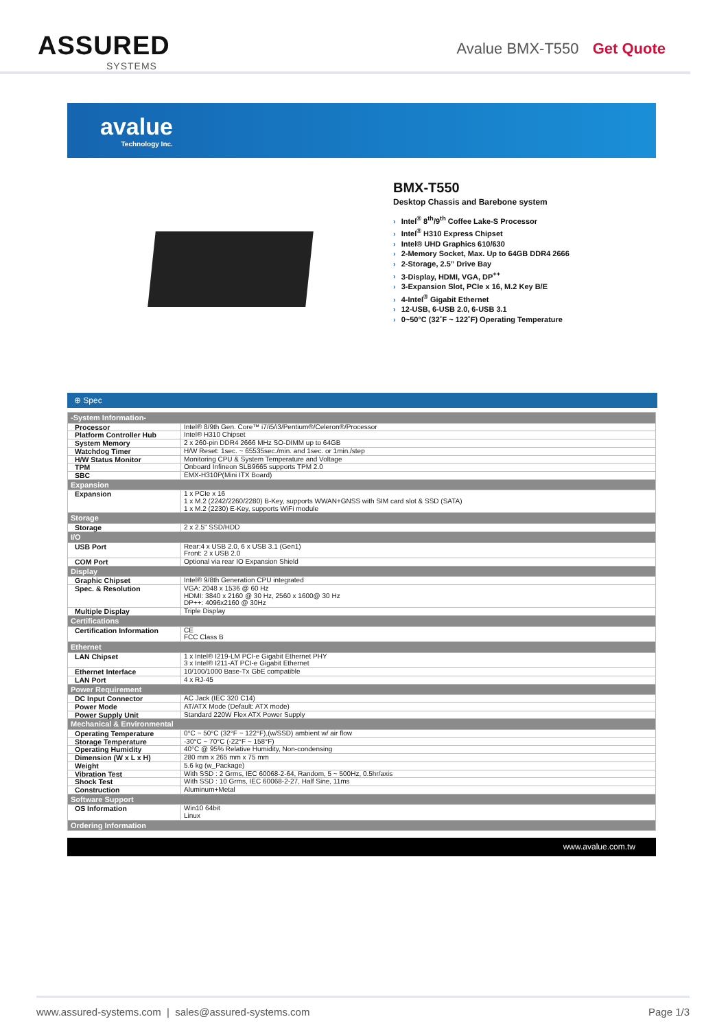ASSURED
SYSTEMS
Avalue BMX-T550 Get Quote
avalue
Technology Inc.
BMX-T550
Desktop Chassis and Barebone system
› Intel<sup>®</sup> 8<sup>th</sup>/9<sup>th</sup> Coffee Lake-S Processor
› Intel<sup>®</sup> H310 Express Chipset
› Intel® UHD Graphics 610/630
› 2-Memory Socket, Max. Up to 64GB DDR4 2666
› 2-Storage, 2.5” Drive Bay
› 3-Display, HDMI, VGA, DP<sup>++</sup>
› 3-Expansion Slot, PCIe x 16, M.2 Key B/E
› 4-Intel<sup>®</sup> Gigabit Ethernet
› 12-USB, 6-USB 2.0, 6-USB 3.1
› 0~50°C (32˚F ~ 122˚F) Operating Temperature
⊕ Spec
| -System Information- | |
| --- | --- |
| Processor | Intel® 8/9th Gen. Core™ i7/i5/i3/Pentium®/Celeron®/Processor |
| Platform Controller Hub | Intel® H310 Chipset |
| System Memory | 2 x 260-pin DDR4 2666 MHz SO-DIMM up to 64GB |
| Watchdog Timer | H/W Reset: 1sec. ~ 65535sec./min. and 1sec. or 1min./step |
| H/W Status Monitor | Monitoring CPU & System Temperature and Voltage |
| TPM | Onboard Infineon SLB9665 supports TPM 2.0 |
| SBC | EMX-H310P(Mini ITX Board) |
| Expansion | |
| Expansion | 1 x PCIe x 16 1 x M.2 (2242/2260/2280) B-Key, supports WWAN+GNSS with SIM card slot & SSD (SATA) 1 x M.2 (2230) E-Key, supports WiFi module |
| Storage | |
| Storage | 2 x 2.5" SSD/HDD |
| I/O | |
| USB Port | Rear:4 x USB 2.0, 6 x USB 3.1 (Gen1) Front: 2 x USB 2.0 |
| COM Port | Optional via rear IO Expansion Shield |
| Display | |
| Graphic Chipset | Intel® 9/8th Generation CPU integrated |
| Spec. & Resolution | VGA: 2048 x 1536 @ 60 Hz HDMI: 3840 x 2160 @ 30 Hz, 2560 x 1600@ 30 Hz DP++: 4096x2160 @ 30Hz |
| Multiple Display | Triple Display |
| Certifications | |
| Certification Information | CE FCC Class B |
| Ethernet | |
| LAN Chipset | 1 x Intel® I219-LM PCI-e Gigabit Ethernet PHY 3 x Intel® I211-AT PCI-e Gigabit Ethernet |
| Ethernet Interface | 10/100/1000 Base-Tx GbE compatible |
| LAN Port | 4 x RJ-45 |
| Power Requirement | |
| DC Input Connector | AC Jack (IEC 320 C14) |
| Power Mode | AT/ATX Mode (Default: ATX mode) |
| Power Supply Unit | Standard 220W Flex ATX Power Supply |
| Mechanical & Environmental | |
| Operating Temperature | 0°C ~ 50°C (32°F ~ 122°F),(w/SSD) ambient w/ air flow |
| Storage Temperature | -30°C ~ 70°C (-22°F ~ 158°F) |
| Operating Humidity | 40°C @ 95% Relative Humidity, Non-condensing |
| Dimension (W x L x H) | 280 mm x 265 mm x 75 mm |
| Weight | 5.6 kg (w_Package) |
| Vibration Test | With SSD : 2 Grms, IEC 60068-2-64, Random, 5 ~ 500Hz, 0.5hr/axis |
| Shock Test | With SSD : 10 Grms, IEC 60068-2-27, Half Sine, 11ms |
| Construction | Aluminum+Metal |
| Software Support | |
| OS Information | Win10 64bit Linux |
| Ordering Information | |
www.avalue.com.tw
www.assured-systems.com | sales@assured-systems.com Page 1/3